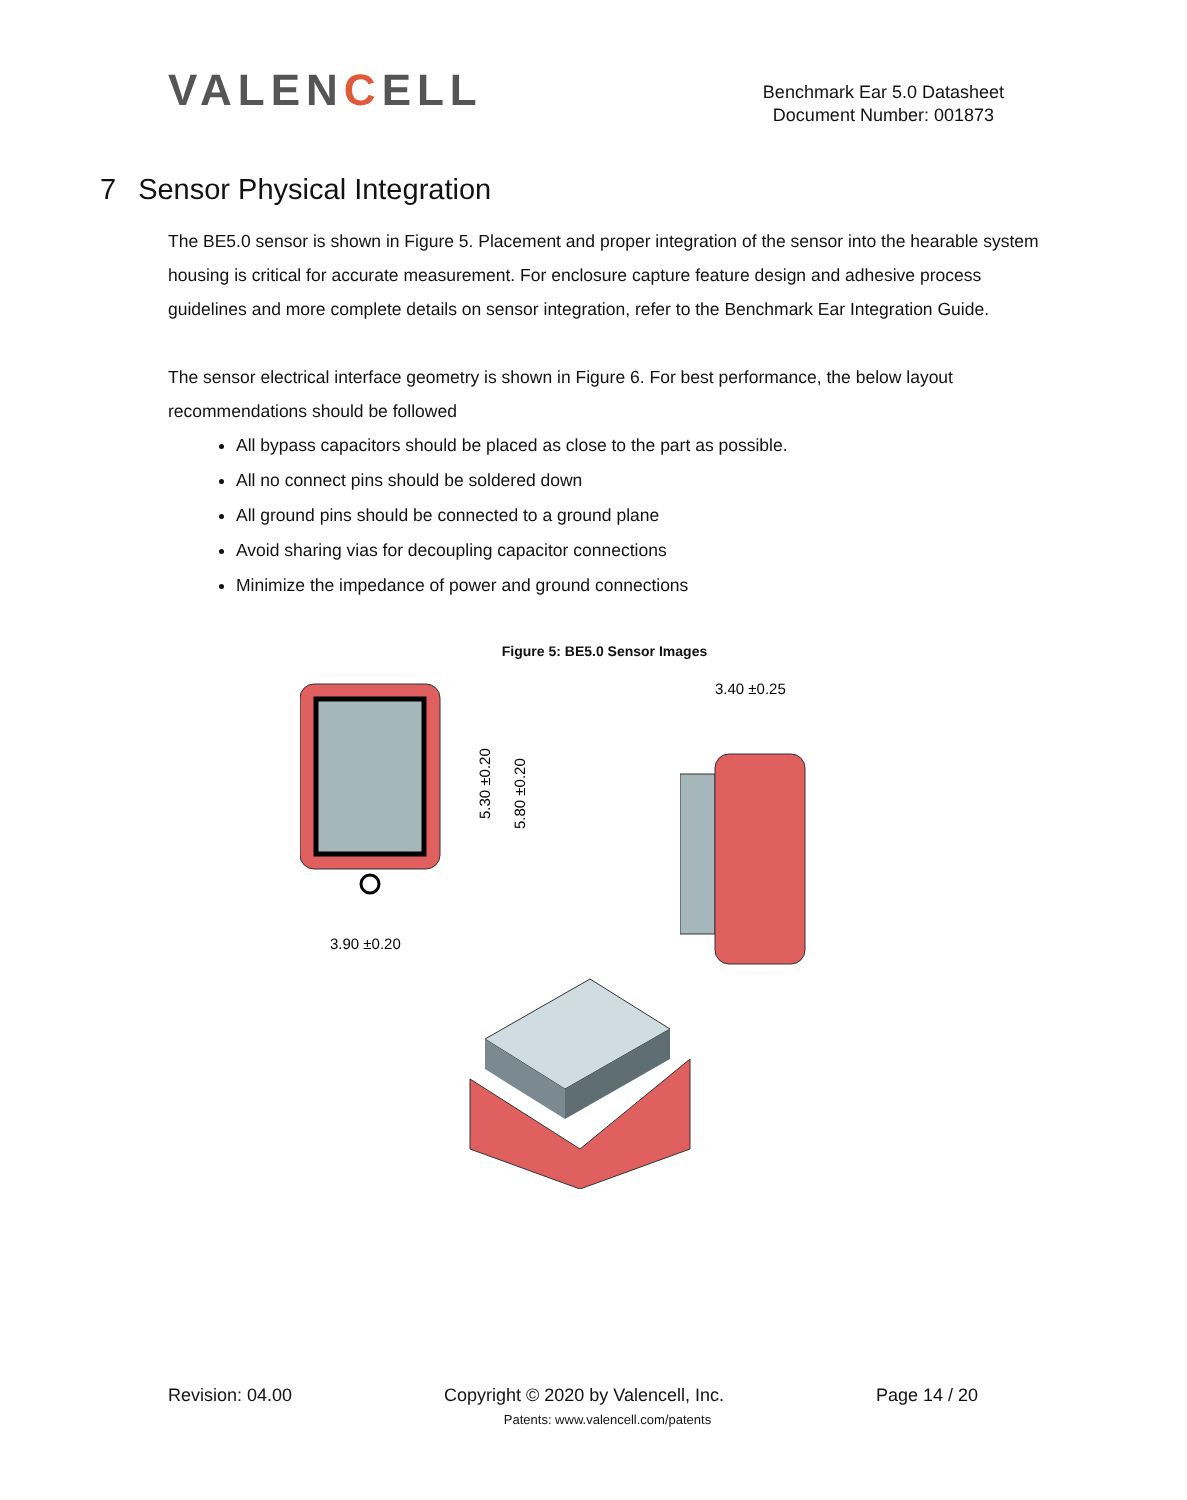VALENCELL
Benchmark Ear 5.0 Datasheet
Document Number: 001873
7 Sensor Physical Integration
The BE5.0 sensor is shown in Figure 5. Placement and proper integration of the sensor into the hearable system housing is critical for accurate measurement. For enclosure capture feature design and adhesive process guidelines and more complete details on sensor integration, refer to the Benchmark Ear Integration Guide.
The sensor electrical interface geometry is shown in Figure 6. For best performance, the below layout recommendations should be followed
All bypass capacitors should be placed as close to the part as possible.
All no connect pins should be soldered down
All ground pins should be connected to a ground plane
Avoid sharing vias for decoupling capacitor connections
Minimize the impedance of power and ground connections
Figure 5: BE5.0 Sensor Images
3.90 ±0.20
5.30 ±0.20
5.80 ±0.20
3.40 ±0.25
Revision: 04.00 Copyright © 2020 by Valencell, Inc. Page 14 / 20
Patents: www.valencell.com/patents